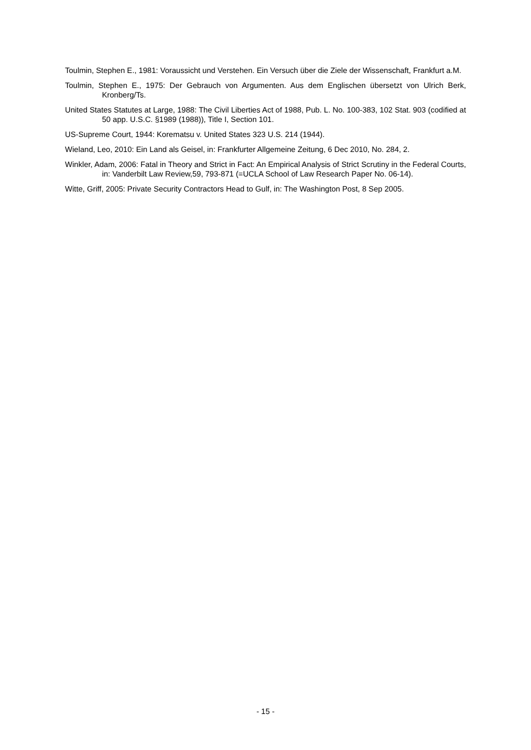Toulmin, Stephen E., 1981: Voraussicht und Verstehen. Ein Versuch über die Ziele der Wissenschaft, Frankfurt a.M.
Toulmin, Stephen E., 1975: Der Gebrauch von Argumenten. Aus dem Englischen übersetzt von Ulrich Berk, Kronberg/Ts.
United States Statutes at Large, 1988: The Civil Liberties Act of 1988, Pub. L. No. 100-383, 102 Stat. 903 (codified at 50 app. U.S.C. §1989 (1988)), Title I, Section 101.
US-Supreme Court, 1944: Korematsu v. United States 323 U.S. 214 (1944).
Wieland, Leo, 2010: Ein Land als Geisel, in: Frankfurter Allgemeine Zeitung, 6 Dec 2010, No. 284, 2.
Winkler, Adam, 2006: Fatal in Theory and Strict in Fact: An Empirical Analysis of Strict Scrutiny in the Federal Courts, in: Vanderbilt Law Review,59, 793-871 (=UCLA School of Law Research Paper No. 06-14).
Witte, Griff, 2005: Private Security Contractors Head to Gulf, in: The Washington Post, 8 Sep 2005.
- 15 -